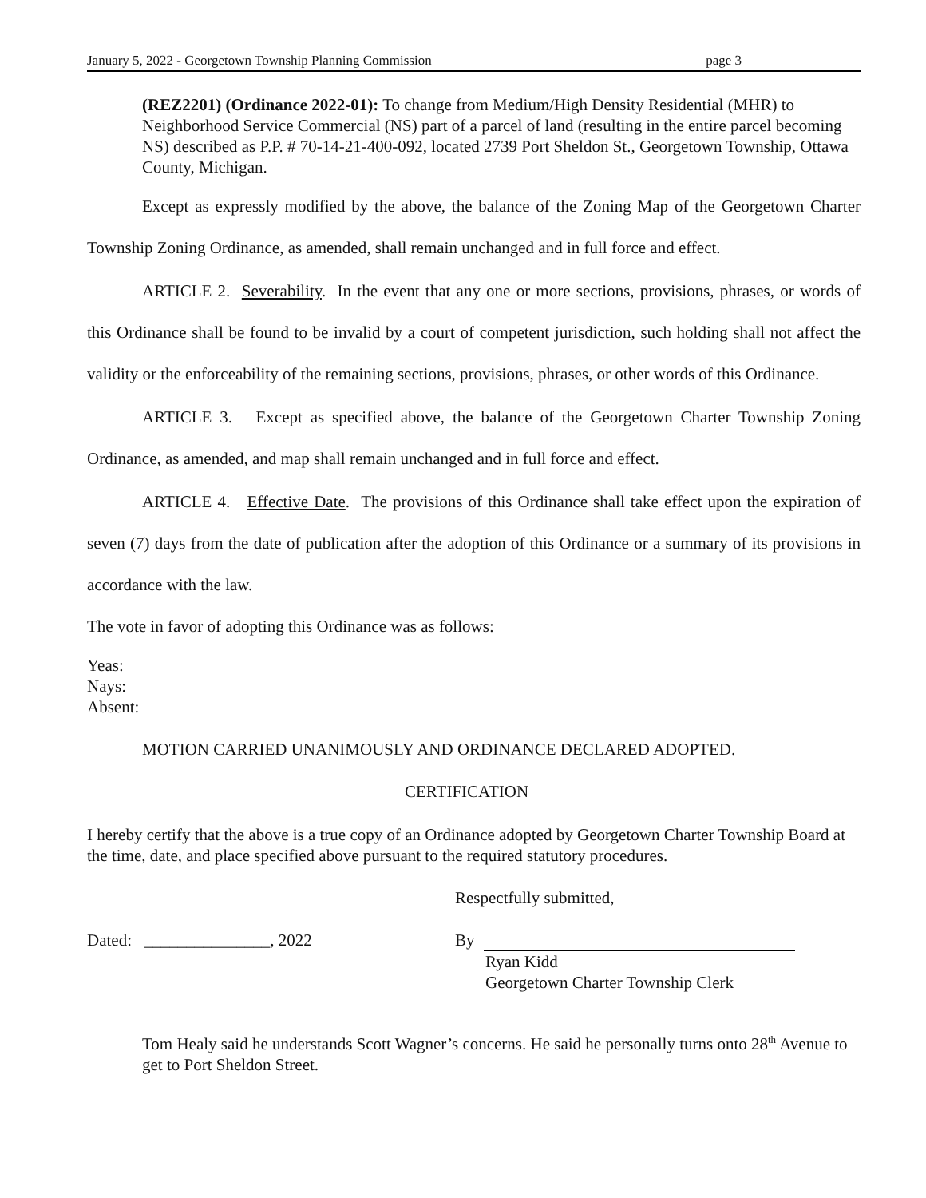January 5, 2022 - Georgetown Township Planning Commission page 3
(REZ2201) (Ordinance 2022-01): To change from Medium/High Density Residential (MHR) to Neighborhood Service Commercial (NS) part of a parcel of land (resulting in the entire parcel becoming NS) described as P.P. # 70-14-21-400-092, located 2739 Port Sheldon St., Georgetown Township, Ottawa County, Michigan.
Except as expressly modified by the above, the balance of the Zoning Map of the Georgetown Charter Township Zoning Ordinance, as amended, shall remain unchanged and in full force and effect.
ARTICLE 2. Severability. In the event that any one or more sections, provisions, phrases, or words of this Ordinance shall be found to be invalid by a court of competent jurisdiction, such holding shall not affect the validity or the enforceability of the remaining sections, provisions, phrases, or other words of this Ordinance.
ARTICLE 3. Except as specified above, the balance of the Georgetown Charter Township Zoning Ordinance, as amended, and map shall remain unchanged and in full force and effect.
ARTICLE 4. Effective Date. The provisions of this Ordinance shall take effect upon the expiration of seven (7) days from the date of publication after the adoption of this Ordinance or a summary of its provisions in accordance with the law.
The vote in favor of adopting this Ordinance was as follows:
Yeas:
Nays:
Absent:
MOTION CARRIED UNANIMOUSLY AND ORDINANCE DECLARED ADOPTED.
CERTIFICATION
I hereby certify that the above is a true copy of an Ordinance adopted by Georgetown Charter Township Board at the time, date, and place specified above pursuant to the required statutory procedures.
Respectfully submitted,
Dated: _______________, 2022 By
Ryan Kidd
Georgetown Charter Township Clerk
Tom Healy said he understands Scott Wagner’s concerns. He said he personally turns onto 28<sup>th</sup> Avenue to get to Port Sheldon Street.